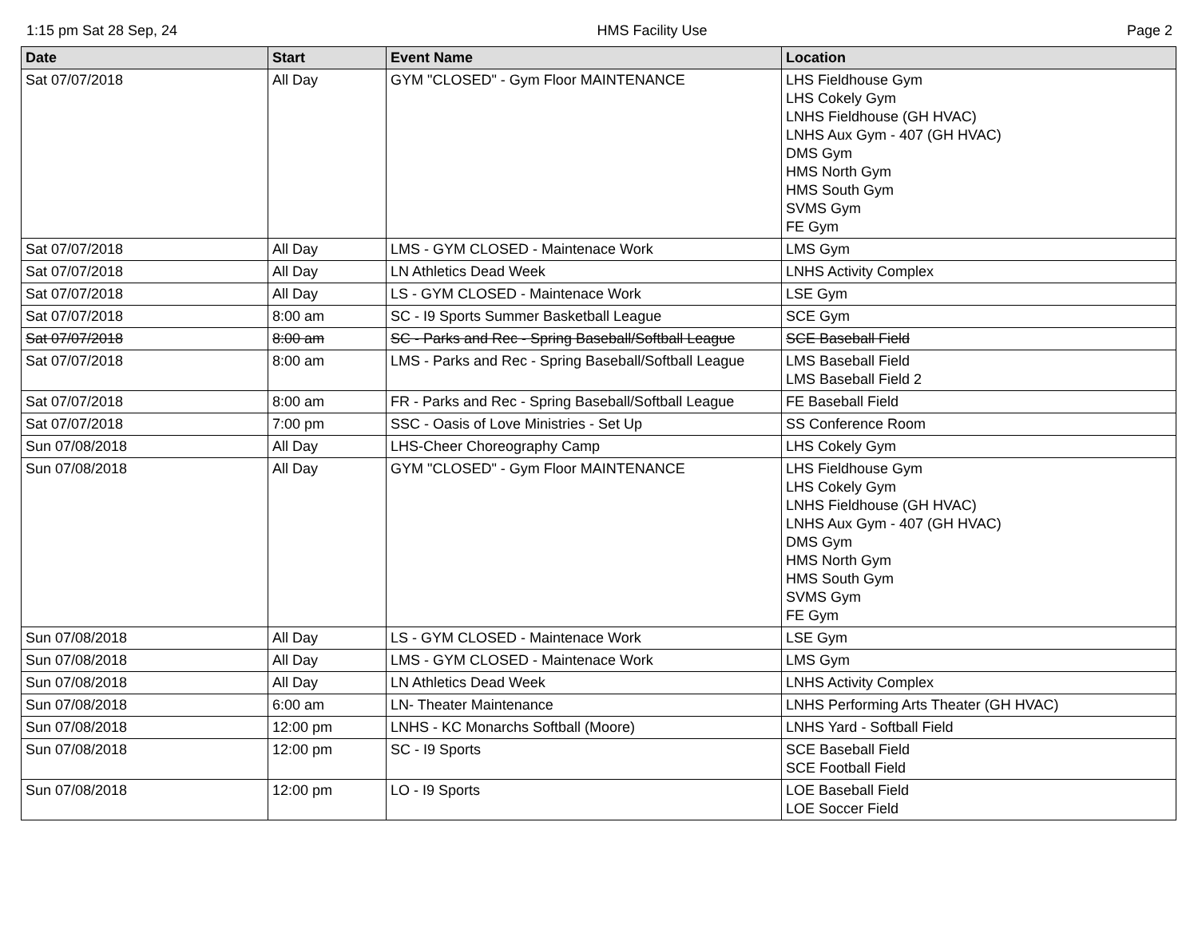1:15 pm Sat 28 Sep, 24 HMS Facility Use Page 2
| Date | Start | Event Name | Location |
| --- | --- | --- | --- |
| Sat 07/07/2018 | All Day | GYM "CLOSED" - Gym Floor MAINTENANCE | LHS Fieldhouse Gym LHS Cokely Gym LNHS Fieldhouse (GH HVAC) LNHS Aux Gym - 407 (GH HVAC) DMS Gym HMS North Gym HMS South Gym SVMS Gym FE Gym |
| Sat 07/07/2018 | All Day | LMS - GYM CLOSED - Maintenace Work | LMS Gym |
| Sat 07/07/2018 | All Day | LN Athletics Dead Week | LNHS Activity Complex |
| Sat 07/07/2018 | All Day | LS - GYM CLOSED - Maintenace Work | LSE Gym |
| Sat 07/07/2018 | 8:00 am | SC - I9 Sports Summer Basketball League | SCE Gym |
| Sat 07/07/2018 | 8:00 am | SC - Parks and Rec - Spring Baseball/Softball League | SCE Baseball Field |
| Sat 07/07/2018 | 8:00 am | LMS - Parks and Rec - Spring Baseball/Softball League | LMS Baseball Field LMS Baseball Field 2 |
| Sat 07/07/2018 | 8:00 am | FR - Parks and Rec - Spring Baseball/Softball League | FE Baseball Field |
| Sat 07/07/2018 | 7:00 pm | SSC - Oasis of Love Ministries - Set Up | SS Conference Room |
| Sun 07/08/2018 | All Day | LHS-Cheer Choreography Camp | LHS Cokely Gym |
| Sun 07/08/2018 | All Day | GYM "CLOSED" - Gym Floor MAINTENANCE | LHS Fieldhouse Gym LHS Cokely Gym LNHS Fieldhouse (GH HVAC) LNHS Aux Gym - 407 (GH HVAC) DMS Gym HMS North Gym HMS South Gym SVMS Gym FE Gym |
| Sun 07/08/2018 | All Day | LS - GYM CLOSED - Maintenace Work | LSE Gym |
| Sun 07/08/2018 | All Day | LMS - GYM CLOSED - Maintenace Work | LMS Gym |
| Sun 07/08/2018 | All Day | LN Athletics Dead Week | LNHS Activity Complex |
| Sun 07/08/2018 | 6:00 am | LN- Theater Maintenance | LNHS Performing Arts Theater (GH HVAC) |
| Sun 07/08/2018 | 12:00 pm | LNHS - KC Monarchs Softball (Moore) | LNHS Yard - Softball Field |
| Sun 07/08/2018 | 12:00 pm | SC - I9 Sports | SCE Baseball Field SCE Football Field |
| Sun 07/08/2018 | 12:00 pm | LO - I9 Sports | LOE Baseball Field LOE Soccer Field |